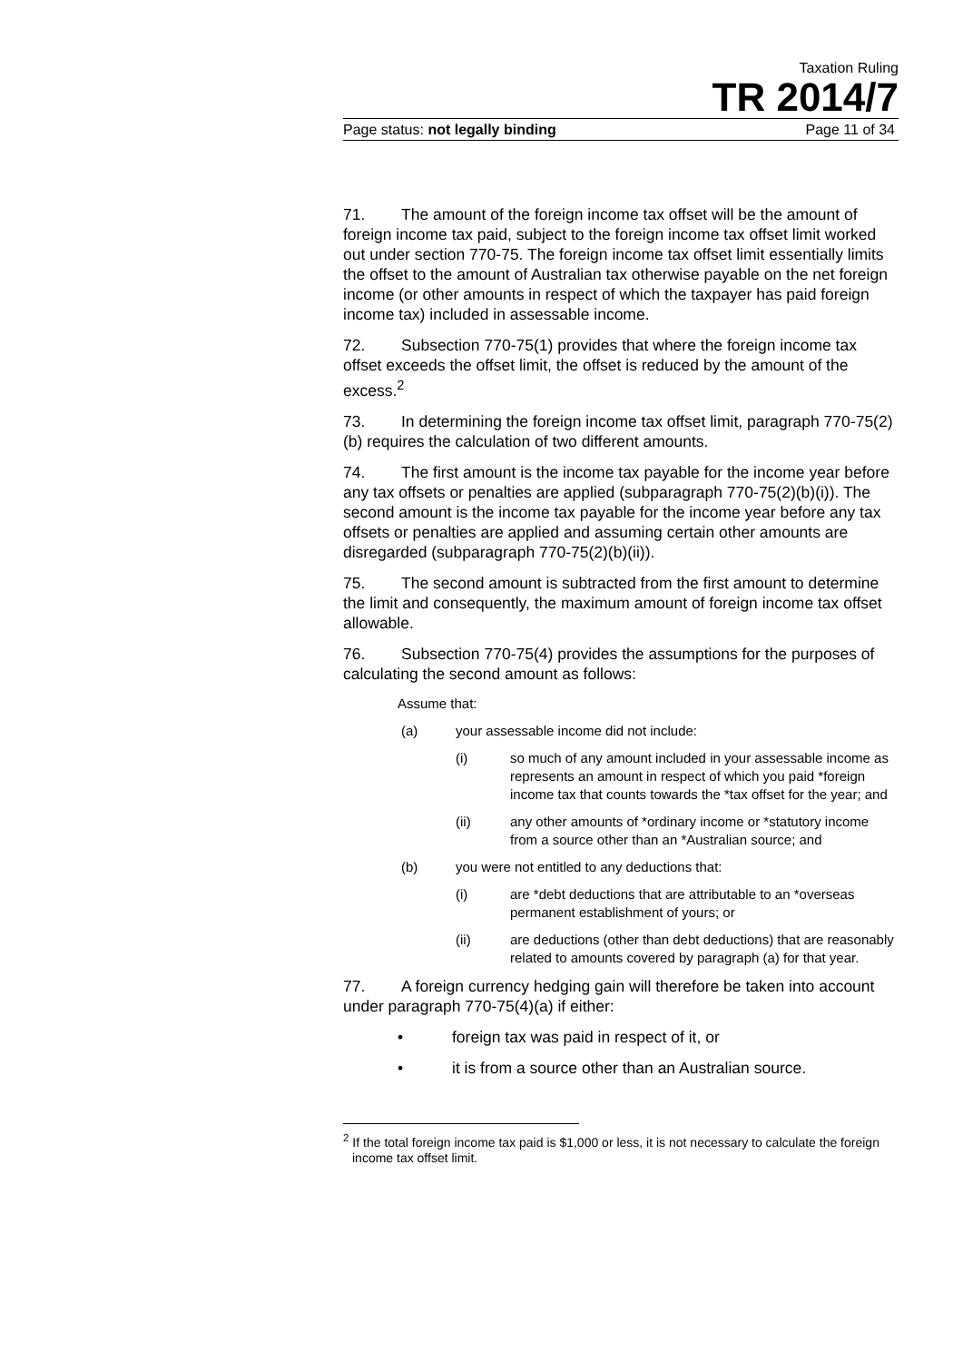Taxation Ruling
TR 2014/7
Page status: not legally binding Page 11 of 34
71. The amount of the foreign income tax offset will be the amount of foreign income tax paid, subject to the foreign income tax offset limit worked out under section 770-75. The foreign income tax offset limit essentially limits the offset to the amount of Australian tax otherwise payable on the net foreign income (or other amounts in respect of which the taxpayer has paid foreign income tax) included in assessable income.
72. Subsection 770-75(1) provides that where the foreign income tax offset exceeds the offset limit, the offset is reduced by the amount of the excess.<sup>2</sup>
73. In determining the foreign income tax offset limit, paragraph 770-75(2)(b) requires the calculation of two different amounts.
74. The first amount is the income tax payable for the income year before any tax offsets or penalties are applied (subparagraph 770-75(2)(b)(i)). The second amount is the income tax payable for the income year before any tax offsets or penalties are applied and assuming certain other amounts are disregarded (subparagraph 770-75(2)(b)(ii)).
75. The second amount is subtracted from the first amount to determine the limit and consequently, the maximum amount of foreign income tax offset allowable.
76. Subsection 770-75(4) provides the assumptions for the purposes of calculating the second amount as follows:
Assume that:
(a) your assessable income did not include:
(i) so much of any amount included in your assessable income as represents an amount in respect of which you paid *foreign income tax that counts towards the *tax offset for the year; and
(ii) any other amounts of *ordinary income or *statutory income from a source other than an *Australian source; and
(b) you were not entitled to any deductions that:
(i) are *debt deductions that are attributable to an *overseas permanent establishment of yours; or
(ii) are deductions (other than debt deductions) that are reasonably related to amounts covered by paragraph (a) for that year.
77. A foreign currency hedging gain will therefore be taken into account under paragraph 770-75(4)(a) if either:
• foreign tax was paid in respect of it, or
• it is from a source other than an Australian source.
<sup>2</sup> If the total foreign income tax paid is $1,000 or less, it is not necessary to calculate the foreign income tax offset limit.